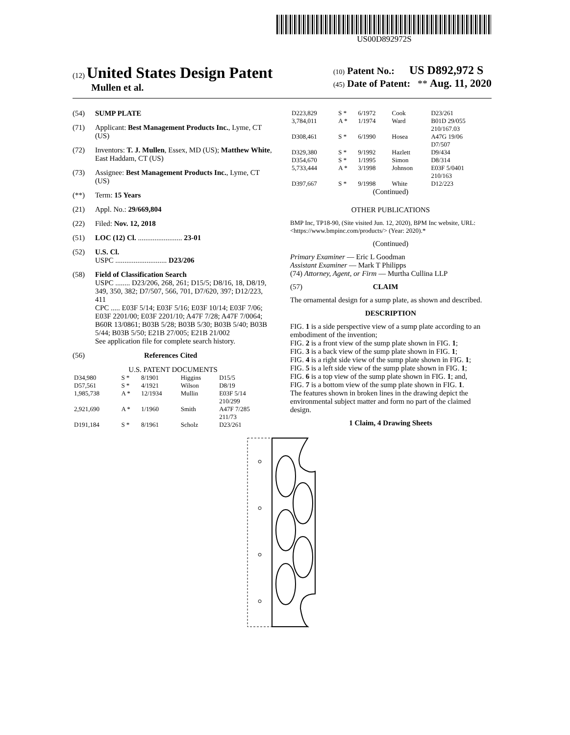US00D892972S
(12) United States Design Patent
Mullen et al.
(10) Patent No.: US D892,972 S
(45) Date of Patent: ** Aug. 11, 2020
(54) SUMP PLATE
(71) Applicant: Best Management Products Inc., Lyme, CT (US)
(72) Inventors: T. J. Mullen, Essex, MD (US); Matthew White, East Haddam, CT (US)
(73) Assignee: Best Management Products Inc., Lyme, CT (US)
(**) Term: 15 Years
(21) Appl. No.: 29/669,804
(22) Filed: Nov. 12, 2018
(51) LOC (12) Cl. ........................ 23-01
(52) U.S. Cl.
USPC ............................ D23/206
(58) Field of Classification Search
USPC ........ D23/206, 268, 261; D15/5; D8/16, 18, D8/19, 349, 350, 382; D7/507, 566, 701, D7/620, 397; D12/223, 411
CPC ..... E03F 5/14; E03F 5/16; E03F 10/14; E03F 7/06; E03F 2201/00; E03F 2201/10; A47F 7/28; A47F 7/0064; B60R 13/0861; B03B 5/28; B03B 5/30; B03B 5/40; B03B 5/44; B03B 5/50; E21B 27/005; E21B 21/002
See application file for complete search history.
(56) References Cited
U.S. PATENT DOCUMENTS
| D34,980 | S * | 8/1901 | Higgins | D15/5 |
| D57,561 | S * | 4/1921 | Wilson | D8/19 |
| 1,985,738 | A * | 12/1934 | Mullin | E03F 5/14 210/299 |
| 2,921,690 | A * | 1/1960 | Smith | A47F 7/285 211/73 |
| D191,184 | S * | 8/1961 | Scholz | D23/261 |
| D223,829 | S * | 6/1972 | Cook | D23/261 |
| 3,784,011 | A * | 1/1974 | Ward | B01D 29/055 210/167.03 |
| D308,461 | S * | 6/1990 | Hosea | A47G 19/06 D7/507 |
| D329,380 | S * | 9/1992 | Hazlett | D9/434 |
| D354,670 | S * | 1/1995 | Simon | D8/314 |
| 5,733,444 | A * | 3/1998 | Johnson | E03F 5/0401 210/163 |
| D397,667 | S * | 9/1998 | White | D12/223 |
(Continued)
OTHER PUBLICATIONS
BMP Inc, TP18-90, (Site visited Jun. 12, 2020), BPM Inc website, URL:<https://www.bmpinc.com/products/> (Year: 2020).*
(Continued)
Primary Examiner — Eric L Goodman
Assistant Examiner — Mark T Philipps
(74) Attorney, Agent, or Firm — Murtha Cullina LLP
(57) CLAIM
The ornamental design for a sump plate, as shown and described.
DESCRIPTION
FIG. 1 is a side perspective view of a sump plate according to an embodiment of the invention;
FIG. 2 is a front view of the sump plate shown in FIG. 1;
FIG. 3 is a back view of the sump plate shown in FIG. 1;
FIG. 4 is a right side view of the sump plate shown in FIG. 1;
FIG. 5 is a left side view of the sump plate shown in FIG. 1;
FIG. 6 is a top view of the sump plate shown in FIG. 1; and,
FIG. 7 is a bottom view of the sump plate shown in FIG. 1.
The features shown in broken lines in the drawing depict the environmental subject matter and form no part of the claimed design.
1 Claim, 4 Drawing Sheets